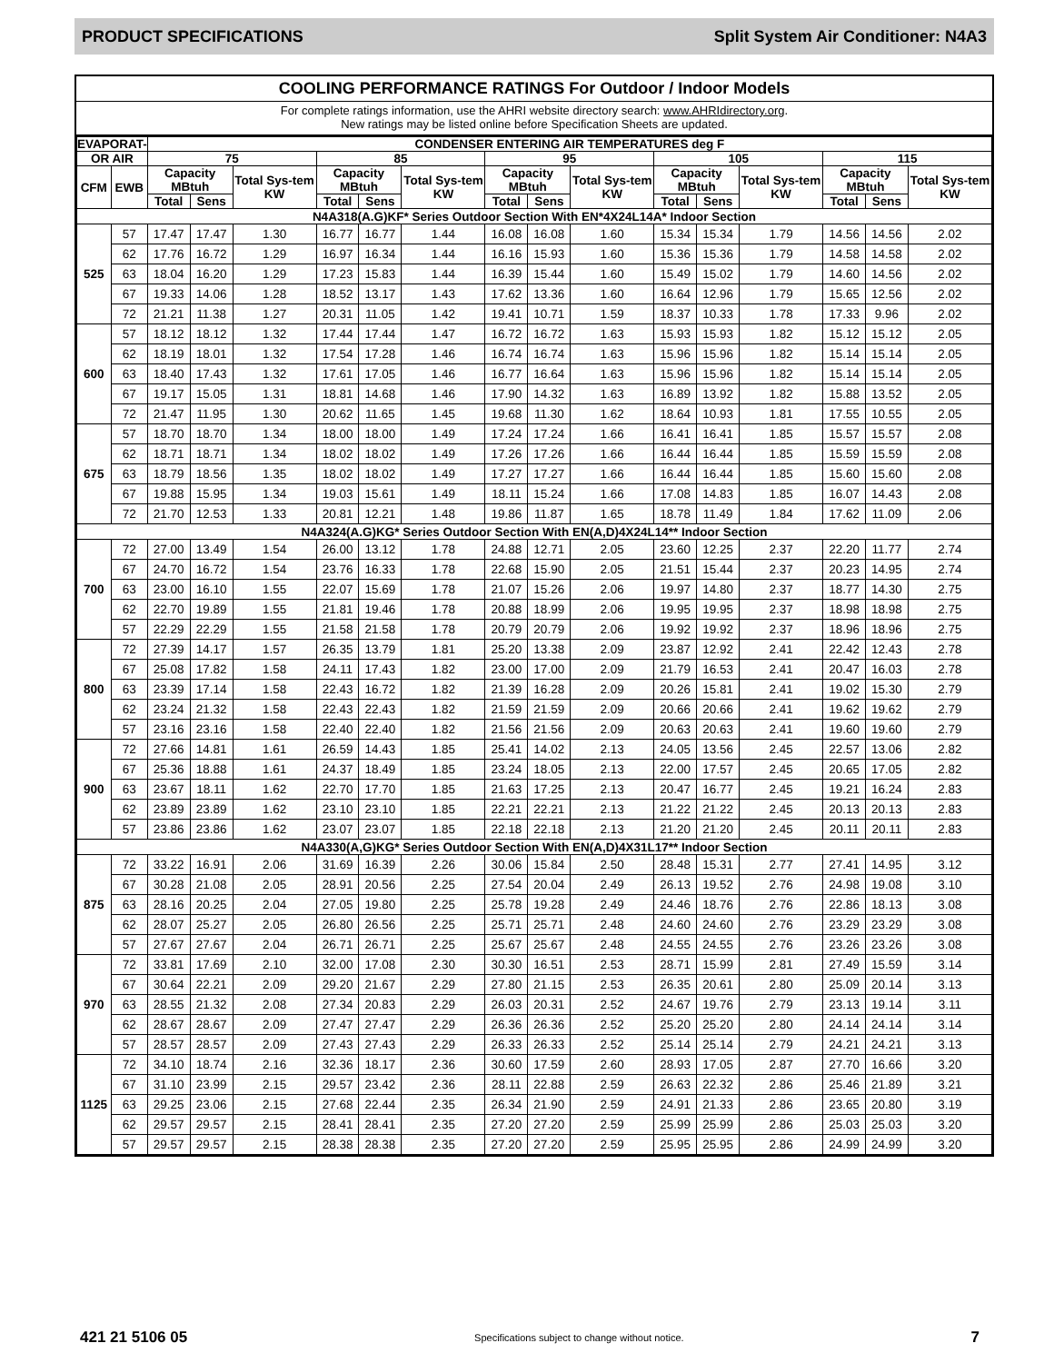PRODUCT SPECIFICATIONS Split System Air Conditioner: N4A3
COOLING PERFORMANCE RATINGS For Outdoor / Indoor Models
For complete ratings information, use the AHRI website directory search: www.AHRIdirectory.org.
New ratings may be listed online before Specification Sheets are updated.
| EVAPORAT- | | CONDENSER ENTERING AIR TEMPERATURES deg F | | | | | | | | | | | | | | |
| --- | --- | --- | --- | --- | --- | --- | --- | --- | --- | --- | --- | --- | --- | --- | --- | --- |
| OR AIR | | 75 | | | 85 | | | 95 | | | 105 | | | 115 | | |
| CFM | EWB | Capacity MBtuh | | Total Sys-tem KW | Capacity MBtuh | | Total Sys-tem KW | Capacity MBtuh | | Total Sys-tem KW | Capacity MBtuh | | Total Sys-tem KW | Capacity MBtuh | | Total Sys-tem KW |
| | | Total | Sens | | Total | Sens | | Total | Sens | | Total | Sens | | Total | Sens | |
| N4A318(A.G)KF* Series Outdoor Section With EN*4X24L14A* Indoor Section | | | | | | | | | | | | | | | | |
| 525 | 57 | 17.47 | 17.47 | 1.30 | 16.77 | 16.77 | 1.44 | 16.08 | 16.08 | 1.60 | 15.34 | 15.34 | 1.79 | 14.56 | 14.56 | 2.02 |
| | 62 | 17.76 | 16.72 | 1.29 | 16.97 | 16.34 | 1.44 | 16.16 | 15.93 | 1.60 | 15.36 | 15.36 | 1.79 | 14.58 | 14.58 | 2.02 |
| | 63 | 18.04 | 16.20 | 1.29 | 17.23 | 15.83 | 1.44 | 16.39 | 15.44 | 1.60 | 15.49 | 15.02 | 1.79 | 14.60 | 14.56 | 2.02 |
| | 67 | 19.33 | 14.06 | 1.28 | 18.52 | 13.17 | 1.43 | 17.62 | 13.36 | 1.60 | 16.64 | 12.96 | 1.79 | 15.65 | 12.56 | 2.02 |
| | 72 | 21.21 | 11.38 | 1.27 | 20.31 | 11.05 | 1.42 | 19.41 | 10.71 | 1.59 | 18.37 | 10.33 | 1.78 | 17.33 | 9.96 | 2.02 |
| 600 | 57 | 18.12 | 18.12 | 1.32 | 17.44 | 17.44 | 1.47 | 16.72 | 16.72 | 1.63 | 15.93 | 15.93 | 1.82 | 15.12 | 15.12 | 2.05 |
| | 62 | 18.19 | 18.01 | 1.32 | 17.54 | 17.28 | 1.46 | 16.74 | 16.74 | 1.63 | 15.96 | 15.96 | 1.82 | 15.14 | 15.14 | 2.05 |
| | 63 | 18.40 | 17.43 | 1.32 | 17.61 | 17.05 | 1.46 | 16.77 | 16.64 | 1.63 | 15.96 | 15.96 | 1.82 | 15.14 | 15.14 | 2.05 |
| | 67 | 19.17 | 15.05 | 1.31 | 18.81 | 14.68 | 1.46 | 17.90 | 14.32 | 1.63 | 16.89 | 13.92 | 1.82 | 15.88 | 13.52 | 2.05 |
| | 72 | 21.47 | 11.95 | 1.30 | 20.62 | 11.65 | 1.45 | 19.68 | 11.30 | 1.62 | 18.64 | 10.93 | 1.81 | 17.55 | 10.55 | 2.05 |
| 675 | 57 | 18.70 | 18.70 | 1.34 | 18.00 | 18.00 | 1.49 | 17.24 | 17.24 | 1.66 | 16.41 | 16.41 | 1.85 | 15.57 | 15.57 | 2.08 |
| | 62 | 18.71 | 18.71 | 1.34 | 18.02 | 18.02 | 1.49 | 17.26 | 17.26 | 1.66 | 16.44 | 16.44 | 1.85 | 15.59 | 15.59 | 2.08 |
| | 63 | 18.79 | 18.56 | 1.35 | 18.02 | 18.02 | 1.49 | 17.27 | 17.27 | 1.66 | 16.44 | 16.44 | 1.85 | 15.60 | 15.60 | 2.08 |
| | 67 | 19.88 | 15.95 | 1.34 | 19.03 | 15.61 | 1.49 | 18.11 | 15.24 | 1.66 | 17.08 | 14.83 | 1.85 | 16.07 | 14.43 | 2.08 |
| | 72 | 21.70 | 12.53 | 1.33 | 20.81 | 12.21 | 1.48 | 19.86 | 11.87 | 1.65 | 18.78 | 11.49 | 1.84 | 17.62 | 11.09 | 2.06 |
| N4A324(A.G)KG* Series Outdoor Section With EN(A,D)4X24L14** Indoor Section | | | | | | | | | | | | | | | | |
| 700 | 72 | 27.00 | 13.49 | 1.54 | 26.00 | 13.12 | 1.78 | 24.88 | 12.71 | 2.05 | 23.60 | 12.25 | 2.37 | 22.20 | 11.77 | 2.74 |
| | 67 | 24.70 | 16.72 | 1.54 | 23.76 | 16.33 | 1.78 | 22.68 | 15.90 | 2.05 | 21.51 | 15.44 | 2.37 | 20.23 | 14.95 | 2.74 |
| | 63 | 23.00 | 16.10 | 1.55 | 22.07 | 15.69 | 1.78 | 21.07 | 15.26 | 2.06 | 19.97 | 14.80 | 2.37 | 18.77 | 14.30 | 2.75 |
| | 62 | 22.70 | 19.89 | 1.55 | 21.81 | 19.46 | 1.78 | 20.88 | 18.99 | 2.06 | 19.95 | 19.95 | 2.37 | 18.98 | 18.98 | 2.75 |
| | 57 | 22.29 | 22.29 | 1.55 | 21.58 | 21.58 | 1.78 | 20.79 | 20.79 | 2.06 | 19.92 | 19.92 | 2.37 | 18.96 | 18.96 | 2.75 |
| 800 | 72 | 27.39 | 14.17 | 1.57 | 26.35 | 13.79 | 1.81 | 25.20 | 13.38 | 2.09 | 23.87 | 12.92 | 2.41 | 22.42 | 12.43 | 2.78 |
| | 67 | 25.08 | 17.82 | 1.58 | 24.11 | 17.43 | 1.82 | 23.00 | 17.00 | 2.09 | 21.79 | 16.53 | 2.41 | 20.47 | 16.03 | 2.78 |
| | 63 | 23.39 | 17.14 | 1.58 | 22.43 | 16.72 | 1.82 | 21.39 | 16.28 | 2.09 | 20.26 | 15.81 | 2.41 | 19.02 | 15.30 | 2.79 |
| | 62 | 23.24 | 21.32 | 1.58 | 22.43 | 22.43 | 1.82 | 21.59 | 21.59 | 2.09 | 20.66 | 20.66 | 2.41 | 19.62 | 19.62 | 2.79 |
| | 57 | 23.16 | 23.16 | 1.58 | 22.40 | 22.40 | 1.82 | 21.56 | 21.56 | 2.09 | 20.63 | 20.63 | 2.41 | 19.60 | 19.60 | 2.79 |
| 900 | 72 | 27.66 | 14.81 | 1.61 | 26.59 | 14.43 | 1.85 | 25.41 | 14.02 | 2.13 | 24.05 | 13.56 | 2.45 | 22.57 | 13.06 | 2.82 |
| | 67 | 25.36 | 18.88 | 1.61 | 24.37 | 18.49 | 1.85 | 23.24 | 18.05 | 2.13 | 22.00 | 17.57 | 2.45 | 20.65 | 17.05 | 2.82 |
| | 63 | 23.67 | 18.11 | 1.62 | 22.70 | 17.70 | 1.85 | 21.63 | 17.25 | 2.13 | 20.47 | 16.77 | 2.45 | 19.21 | 16.24 | 2.83 |
| | 62 | 23.89 | 23.89 | 1.62 | 23.10 | 23.10 | 1.85 | 22.21 | 22.21 | 2.13 | 21.22 | 21.22 | 2.45 | 20.13 | 20.13 | 2.83 |
| | 57 | 23.86 | 23.86 | 1.62 | 23.07 | 23.07 | 1.85 | 22.18 | 22.18 | 2.13 | 21.20 | 21.20 | 2.45 | 20.11 | 20.11 | 2.83 |
| N4A330(A,G)KG* Series Outdoor Section With EN(A,D)4X31L17** Indoor Section | | | | | | | | | | | | | | | | |
| 875 | 72 | 33.22 | 16.91 | 2.06 | 31.69 | 16.39 | 2.26 | 30.06 | 15.84 | 2.50 | 28.48 | 15.31 | 2.77 | 27.41 | 14.95 | 3.12 |
| | 67 | 30.28 | 21.08 | 2.05 | 28.91 | 20.56 | 2.25 | 27.54 | 20.04 | 2.49 | 26.13 | 19.52 | 2.76 | 24.98 | 19.08 | 3.10 |
| | 63 | 28.16 | 20.25 | 2.04 | 27.05 | 19.80 | 2.25 | 25.78 | 19.28 | 2.49 | 24.46 | 18.76 | 2.76 | 22.86 | 18.13 | 3.08 |
| | 62 | 28.07 | 25.27 | 2.05 | 26.80 | 26.56 | 2.25 | 25.71 | 25.71 | 2.48 | 24.60 | 24.60 | 2.76 | 23.29 | 23.29 | 3.08 |
| | 57 | 27.67 | 27.67 | 2.04 | 26.71 | 26.71 | 2.25 | 25.67 | 25.67 | 2.48 | 24.55 | 24.55 | 2.76 | 23.26 | 23.26 | 3.08 |
| 970 | 72 | 33.81 | 17.69 | 2.10 | 32.00 | 17.08 | 2.30 | 30.30 | 16.51 | 2.53 | 28.71 | 15.99 | 2.81 | 27.49 | 15.59 | 3.14 |
| | 67 | 30.64 | 22.21 | 2.09 | 29.20 | 21.67 | 2.29 | 27.80 | 21.15 | 2.53 | 26.35 | 20.61 | 2.80 | 25.09 | 20.14 | 3.13 |
| | 63 | 28.55 | 21.32 | 2.08 | 27.34 | 20.83 | 2.29 | 26.03 | 20.31 | 2.52 | 24.67 | 19.76 | 2.79 | 23.13 | 19.14 | 3.11 |
| | 62 | 28.67 | 28.67 | 2.09 | 27.47 | 27.47 | 2.29 | 26.36 | 26.36 | 2.52 | 25.20 | 25.20 | 2.80 | 24.14 | 24.14 | 3.14 |
| | 57 | 28.57 | 28.57 | 2.09 | 27.43 | 27.43 | 2.29 | 26.33 | 26.33 | 2.52 | 25.14 | 25.14 | 2.79 | 24.21 | 24.21 | 3.13 |
| 1125 | 72 | 34.10 | 18.74 | 2.16 | 32.36 | 18.17 | 2.36 | 30.60 | 17.59 | 2.60 | 28.93 | 17.05 | 2.87 | 27.70 | 16.66 | 3.20 |
| | 67 | 31.10 | 23.99 | 2.15 | 29.57 | 23.42 | 2.36 | 28.11 | 22.88 | 2.59 | 26.63 | 22.32 | 2.86 | 25.46 | 21.89 | 3.21 |
| | 63 | 29.25 | 23.06 | 2.15 | 27.68 | 22.44 | 2.35 | 26.34 | 21.90 | 2.59 | 24.91 | 21.33 | 2.86 | 23.65 | 20.80 | 3.19 |
| | 62 | 29.57 | 29.57 | 2.15 | 28.41 | 28.41 | 2.35 | 27.20 | 27.20 | 2.59 | 25.99 | 25.99 | 2.86 | 25.03 | 25.03 | 3.20 |
| | 57 | 29.57 | 29.57 | 2.15 | 28.38 | 28.38 | 2.35 | 27.20 | 27.20 | 2.59 | 25.95 | 25.95 | 2.86 | 24.99 | 24.99 | 3.20 |
421 21 5106 05 Specifications subject to change without notice. 7